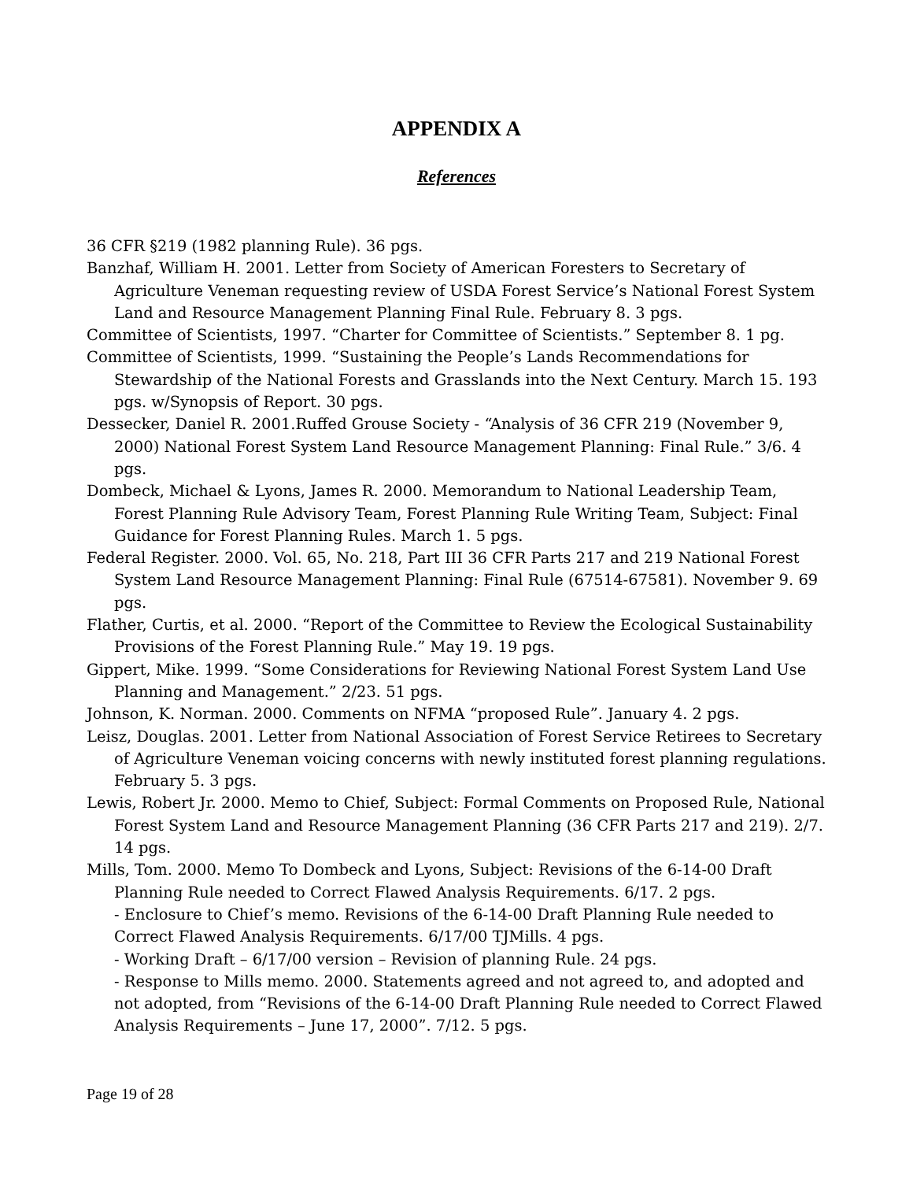APPENDIX A
References
36 CFR §219 (1982 planning Rule). 36 pgs.
Banzhaf, William H. 2001. Letter from Society of American Foresters to Secretary of Agriculture Veneman requesting review of USDA Forest Service’s National Forest System Land and Resource Management Planning Final Rule. February 8. 3 pgs.
Committee of Scientists, 1997. “Charter for Committee of Scientists.” September 8. 1 pg.
Committee of Scientists, 1999. “Sustaining the People’s Lands Recommendations for Stewardship of the National Forests and Grasslands into the Next Century. March 15. 193 pgs. w/Synopsis of Report. 30 pgs.
Dessecker, Daniel R. 2001.Ruffed Grouse Society - “Analysis of 36 CFR 219 (November 9, 2000) National Forest System Land Resource Management Planning: Final Rule.” 3/6. 4 pgs.
Dombeck, Michael & Lyons, James R. 2000. Memorandum to National Leadership Team, Forest Planning Rule Advisory Team, Forest Planning Rule Writing Team, Subject: Final Guidance for Forest Planning Rules. March 1. 5 pgs.
Federal Register. 2000. Vol. 65, No. 218, Part III 36 CFR Parts 217 and 219 National Forest System Land Resource Management Planning: Final Rule (67514-67581). November 9. 69 pgs.
Flather, Curtis, et al. 2000. “Report of the Committee to Review the Ecological Sustainability Provisions of the Forest Planning Rule.” May 19. 19 pgs.
Gippert, Mike. 1999. “Some Considerations for Reviewing National Forest System Land Use Planning and Management.” 2/23. 51 pgs.
Johnson, K. Norman. 2000. Comments on NFMA “proposed Rule”. January 4. 2 pgs.
Leisz, Douglas. 2001. Letter from National Association of Forest Service Retirees to Secretary of Agriculture Veneman voicing concerns with newly instituted forest planning regulations. February 5. 3 pgs.
Lewis, Robert Jr. 2000. Memo to Chief, Subject: Formal Comments on Proposed Rule, National Forest System Land and Resource Management Planning (36 CFR Parts 217 and 219). 2/7. 14 pgs.
Mills, Tom. 2000. Memo To Dombeck and Lyons, Subject: Revisions of the 6-14-00 Draft Planning Rule needed to Correct Flawed Analysis Requirements. 6/17. 2 pgs.
- Enclosure to Chief’s memo. Revisions of the 6-14-00 Draft Planning Rule needed to Correct Flawed Analysis Requirements. 6/17/00 TJMills. 4 pgs.
- Working Draft – 6/17/00 version – Revision of planning Rule. 24 pgs.
- Response to Mills memo. 2000. Statements agreed and not agreed to, and adopted and not adopted, from “Revisions of the 6-14-00 Draft Planning Rule needed to Correct Flawed Analysis Requirements – June 17, 2000”. 7/12. 5 pgs.
Page 19 of 28